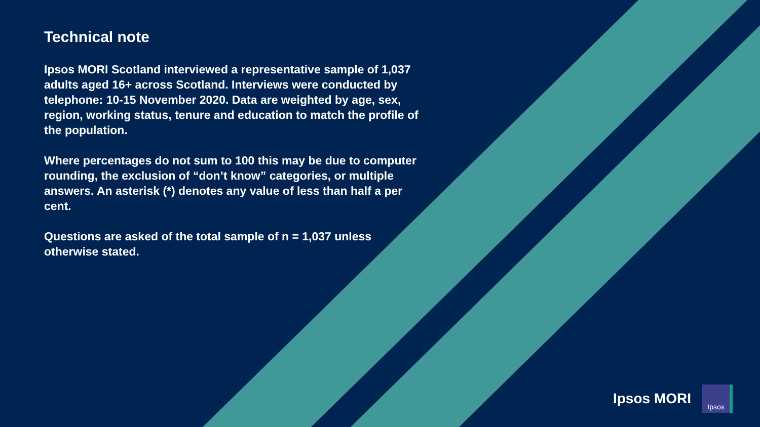Technical note
Ipsos MORI Scotland interviewed a representative sample of 1,037 adults aged 16+ across Scotland. Interviews were conducted by telephone: 10-15 November 2020. Data are weighted by age, sex, region, working status, tenure and education to match the profile of the population.
Where percentages do not sum to 100 this may be due to computer rounding, the exclusion of “don’t know” categories, or multiple answers. An asterisk (*) denotes any value of less than half a per cent.
Questions are asked of the total sample of n = 1,037 unless otherwise stated.
Ipsos MORI
Ipsos